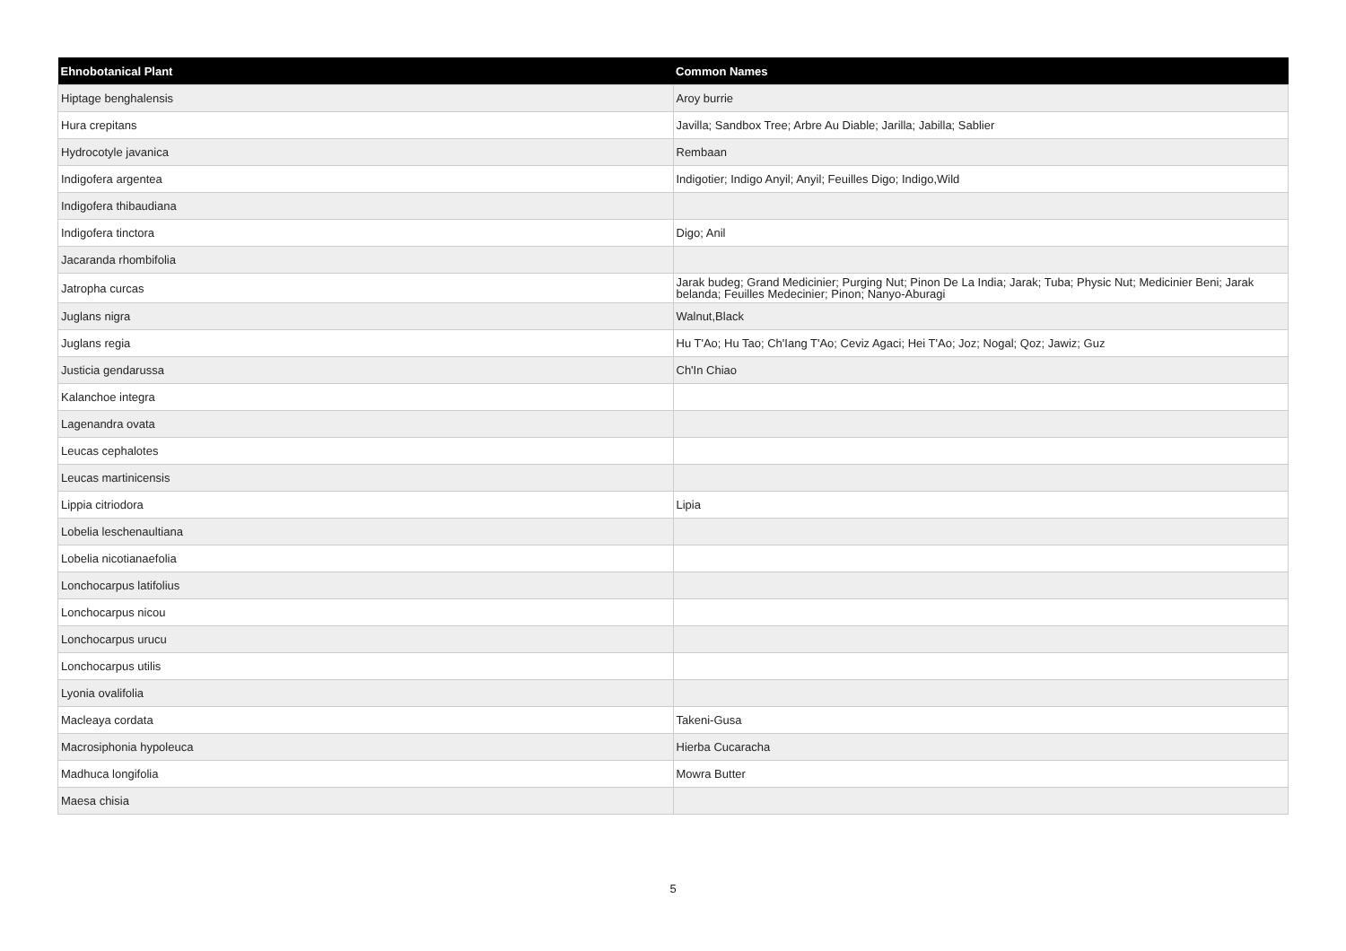| Ehnobotanical Plant | Common Names |
| --- | --- |
| Hiptage benghalensis | Aroy burrie |
| Hura crepitans | Javilla; Sandbox Tree; Arbre Au Diable; Jarilla; Jabilla; Sablier |
| Hydrocotyle javanica | Rembaan |
| Indigofera argentea | Indigotier; Indigo Anyil; Anyil; Feuilles Digo; Indigo,Wild |
| Indigofera thibaudiana | |
| Indigofera tinctora | Digo; Anil |
| Jacaranda rhombifolia | |
| Jatropha curcas | Jarak budeg; Grand Medicinier; Purging Nut; Pinon De La India; Jarak; Tuba; Physic Nut; Medicinier Beni; Jarak belanda; Feuilles Medecinier; Pinon; Nanyo-Aburagi |
| Juglans nigra | Walnut,Black |
| Juglans regia | Hu T'Ao; Hu Tao; Ch'Iang T'Ao; Ceviz Agaci; Hei T'Ao; Joz; Nogal; Qoz; Jawiz; Guz |
| Justicia gendarussa | Ch'In Chiao |
| Kalanchoe integra | |
| Lagenandra ovata | |
| Leucas cephalotes | |
| Leucas martinicensis | |
| Lippia citriodora | Lipia |
| Lobelia leschenaultiana | |
| Lobelia nicotianaefolia | |
| Lonchocarpus latifolius | |
| Lonchocarpus nicou | |
| Lonchocarpus urucu | |
| Lonchocarpus utilis | |
| Lyonia ovalifolia | |
| Macleaya cordata | Takeni-Gusa |
| Macrosiphonia hypoleuca | Hierba Cucaracha |
| Madhuca longifolia | Mowra Butter |
| Maesa chisia | |
5